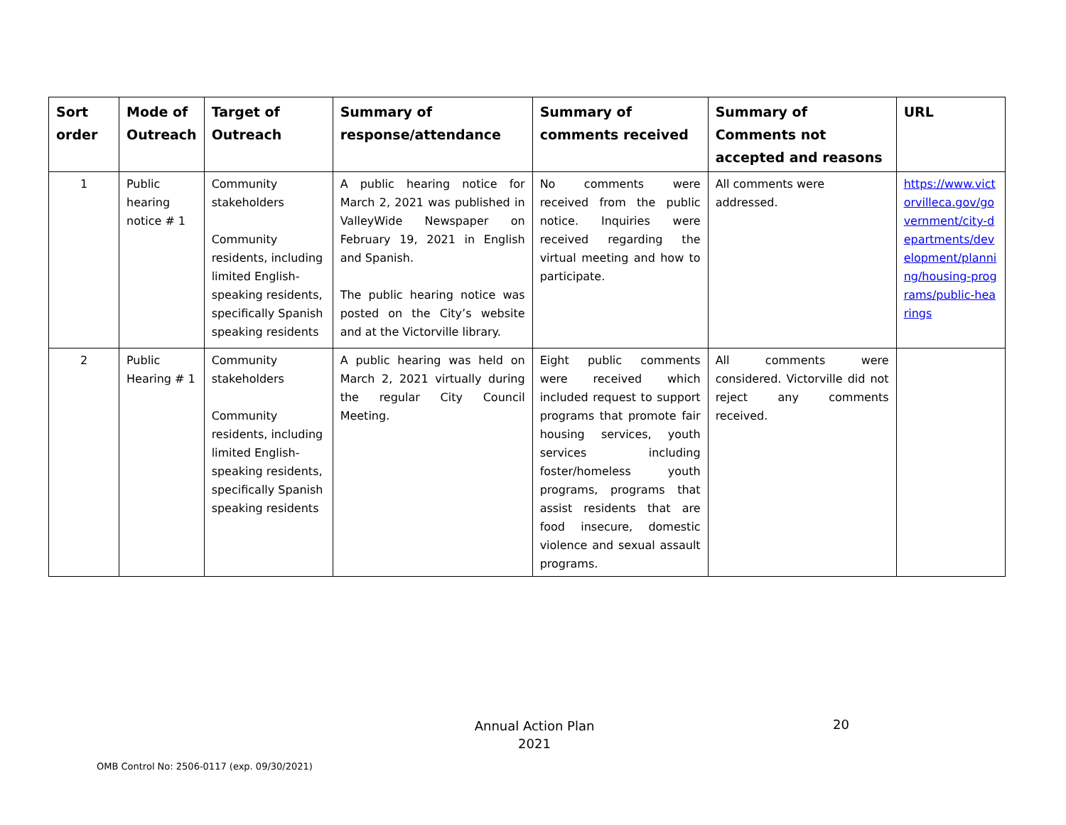| Sort order | Mode of Outreach | Target of Outreach | Summary of response/attendance | Summary of comments received | Summary of Comments not accepted and reasons | URL |
| --- | --- | --- | --- | --- | --- | --- |
| 1 | Public hearing notice # 1 | Community stakeholders Community residents, including limited English-speaking residents, specifically Spanish speaking residents | A public hearing notice for March 2, 2021 was published in ValleyWide Newspaper on February 19, 2021 in English and Spanish. The public hearing notice was posted on the City’s website and at the Victorville library. | No comments were received from the public notice. Inquiries were received regarding the virtual meeting and how to participate. | All comments were addressed. | https://www.victorvilleca.gov/government/city-departments/development/planning/housing-programs/public-hearings |
| 2 | Public Hearing # 1 | Community stakeholders Community residents, including limited English-speaking residents, specifically Spanish speaking residents | A public hearing was held on March 2, 2021 virtually during the regular City Council Meeting. | Eight public comments were received which included request to support programs that promote fair housing services, youth services including foster/homeless youth programs, programs that assist residents that are food insecure, domestic violence and sexual assault programs. | All comments were considered. Victorville did not reject any comments received. | |
Annual Action Plan
2021
20
OMB Control No: 2506-0117 (exp. 09/30/2021)